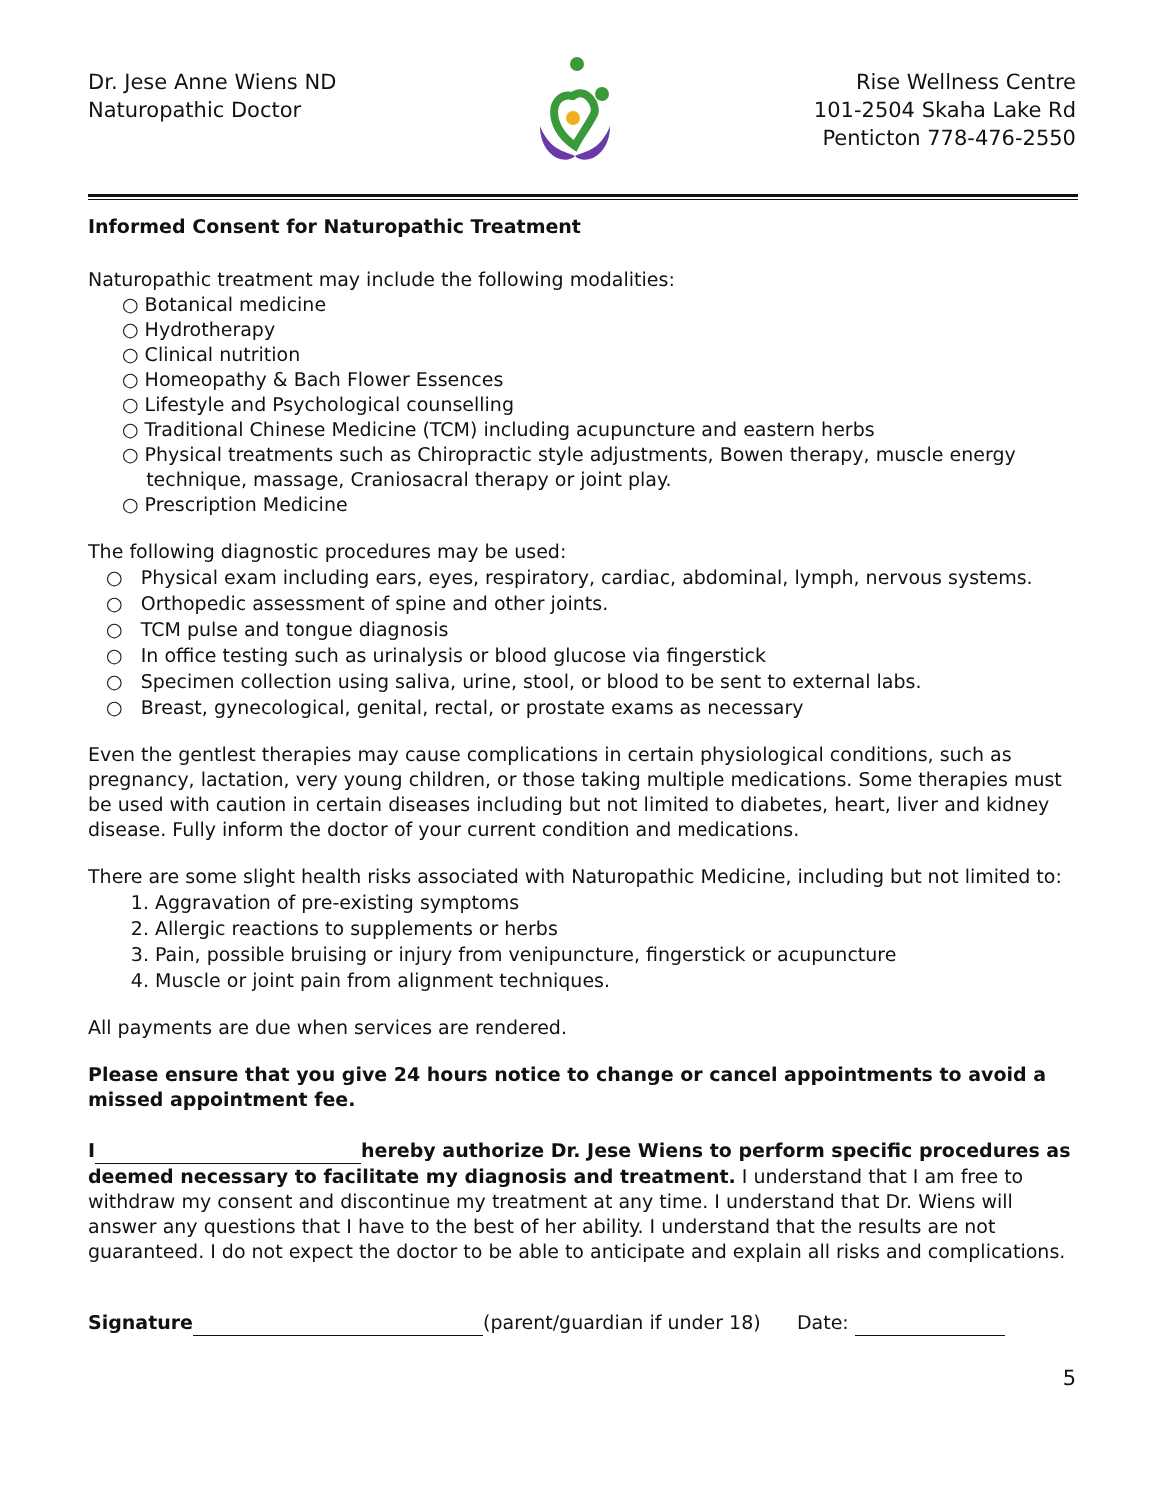Dr. Jese Anne Wiens ND
Naturopathic Doctor
Rise Wellness Centre
101-2504 Skaha Lake Rd
Penticton 778-476-2550
Informed Consent for Naturopathic Treatment
Naturopathic treatment may include the following modalities:
○ Botanical medicine
○ Hydrotherapy
○ Clinical nutrition
○ Homeopathy & Bach Flower Essences
○ Lifestyle and Psychological counselling
○ Traditional Chinese Medicine (TCM) including acupuncture and eastern herbs
○ Physical treatments such as Chiropractic style adjustments, Bowen therapy, muscle energy
technique, massage, Craniosacral therapy or joint play.
○ Prescription Medicine
The following diagnostic procedures may be used:
○ Physical exam including ears, eyes, respiratory, cardiac, abdominal, lymph, nervous systems.
○ Orthopedic assessment of spine and other joints.
○ TCM pulse and tongue diagnosis
○ In office testing such as urinalysis or blood glucose via fingerstick
○ Specimen collection using saliva, urine, stool, or blood to be sent to external labs.
○ Breast, gynecological, genital, rectal, or prostate exams as necessary
Even the gentlest therapies may cause complications in certain physiological conditions, such as pregnancy, lactation, very young children, or those taking multiple medications. Some therapies must be used with caution in certain diseases including but not limited to diabetes, heart, liver and kidney disease. Fully inform the doctor of your current condition and medications.
There are some slight health risks associated with Naturopathic Medicine, including but not limited to:
1. Aggravation of pre-existing symptoms
2. Allergic reactions to supplements or herbs
3. Pain, possible bruising or injury from venipuncture, fingerstick or acupuncture
4. Muscle or joint pain from alignment techniques.
All payments are due when services are rendered.
Please ensure that you give 24 hours notice to change or cancel appointments to avoid a missed appointment fee.
I hereby authorize Dr. Jese Wiens to perform specific procedures as deemed necessary to facilitate my diagnosis and treatment. I understand that I am free to withdraw my consent and discontinue my treatment at any time. I understand that Dr. Wiens will answer any questions that I have to the best of her ability. I understand that the results are not guaranteed. I do not expect the doctor to be able to anticipate and explain all risks and complications.
Signature (parent/guardian if under 18) Date:
5